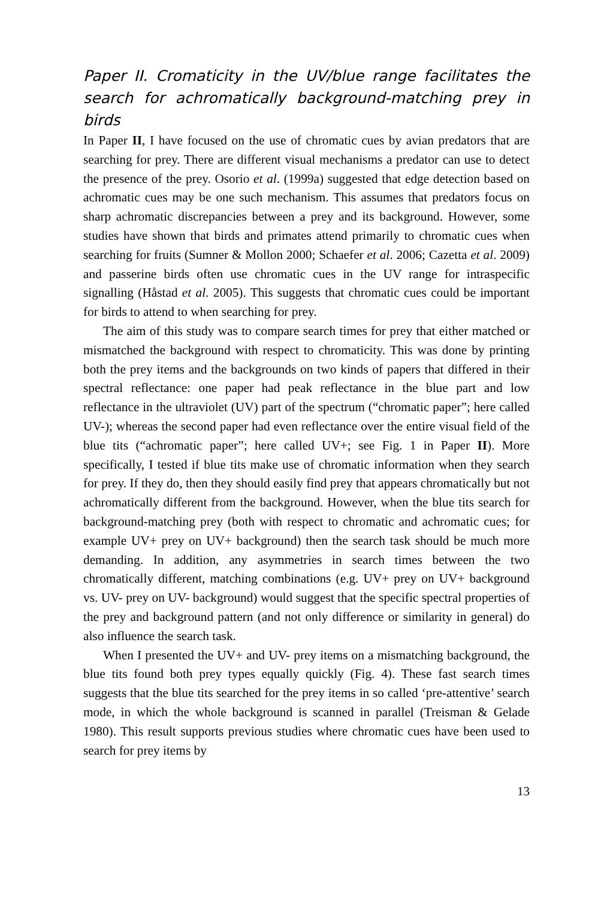Paper II. Cromaticity in the UV/blue range facilitates the search for achromatically background-matching prey in birds
In Paper II, I have focused on the use of chromatic cues by avian predators that are searching for prey. There are different visual mechanisms a predator can use to detect the presence of the prey. Osorio et al. (1999a) suggested that edge detection based on achromatic cues may be one such mechanism. This assumes that predators focus on sharp achromatic discrepancies between a prey and its background. However, some studies have shown that birds and primates attend primarily to chromatic cues when searching for fruits (Sumner & Mollon 2000; Schaefer et al. 2006; Cazetta et al. 2009) and passerine birds often use chromatic cues in the UV range for intraspecific signalling (Håstad et al. 2005). This suggests that chromatic cues could be important for birds to attend to when searching for prey.
The aim of this study was to compare search times for prey that either matched or mismatched the background with respect to chromaticity. This was done by printing both the prey items and the backgrounds on two kinds of papers that differed in their spectral reflectance: one paper had peak reflectance in the blue part and low reflectance in the ultraviolet (UV) part of the spectrum (“chromatic paper”; here called UV-); whereas the second paper had even reflectance over the entire visual field of the blue tits (“achromatic paper”; here called UV+; see Fig. 1 in Paper II). More specifically, I tested if blue tits make use of chromatic information when they search for prey. If they do, then they should easily find prey that appears chromatically but not achromatically different from the background. However, when the blue tits search for background-matching prey (both with respect to chromatic and achromatic cues; for example UV+ prey on UV+ background) then the search task should be much more demanding. In addition, any asymmetries in search times between the two chromatically different, matching combinations (e.g. UV+ prey on UV+ background vs. UV- prey on UV- background) would suggest that the specific spectral properties of the prey and background pattern (and not only difference or similarity in general) do also influence the search task.
When I presented the UV+ and UV- prey items on a mismatching background, the blue tits found both prey types equally quickly (Fig. 4). These fast search times suggests that the blue tits searched for the prey items in so called ‘pre-attentive’ search mode, in which the whole background is scanned in parallel (Treisman & Gelade 1980). This result supports previous studies where chromatic cues have been used to search for prey items by
13